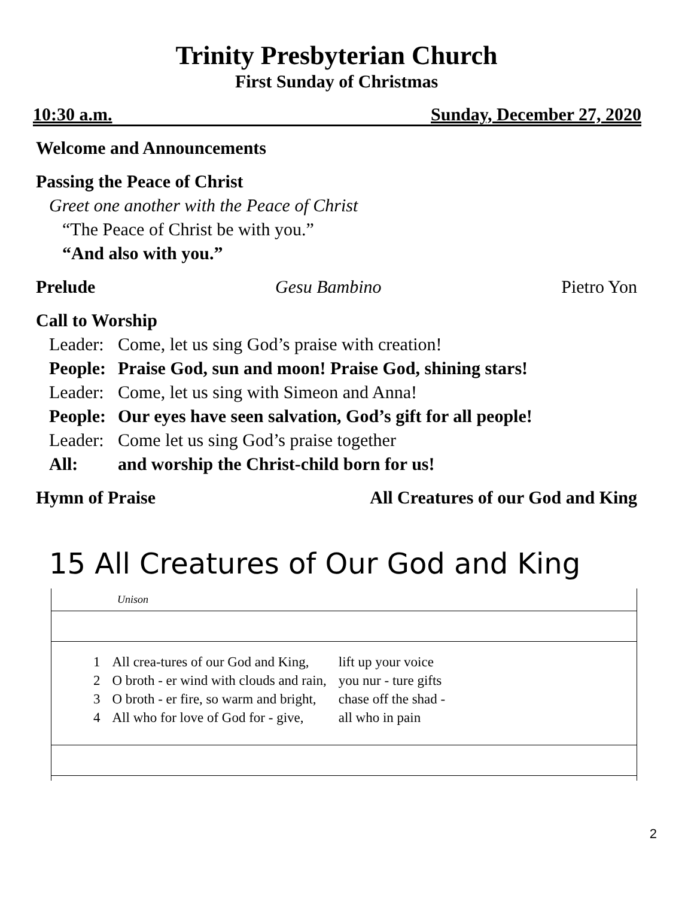Trinity Presbyterian Church
First Sunday of Christmas
10:30 a.m. Sunday, December 27, 2020
Welcome and Announcements
Passing the Peace of Christ
Greet one another with the Peace of Christ
“The Peace of Christ be with you.”
“And also with you.”
Prelude Gesu Bambino Pietro Yon
Call to Worship
| Leader: | Come, let us sing God’s praise with creation! |
| People: | Praise God, sun and moon! Praise God, shining stars! |
| Leader: | Come, let us sing with Simeon and Anna! |
| People: | Our eyes have seen salvation, God’s gift for all people! |
| Leader: | Come let us sing God’s praise together |
| All: | and worship the Christ-child born for us! |
Hymn of Praise All Creatures of our God and King
15 All Creatures of Our God and King
Unison
| 1 | All crea-tures of our God and King, | lift up your voice |
| 2 | O broth - er wind with clouds and rain, | you nur - ture gifts |
| 3 | O broth - er fire, so warm and bright, | chase off the shad - |
| 4 | All who for love of God for - give, | all who in pain |
2